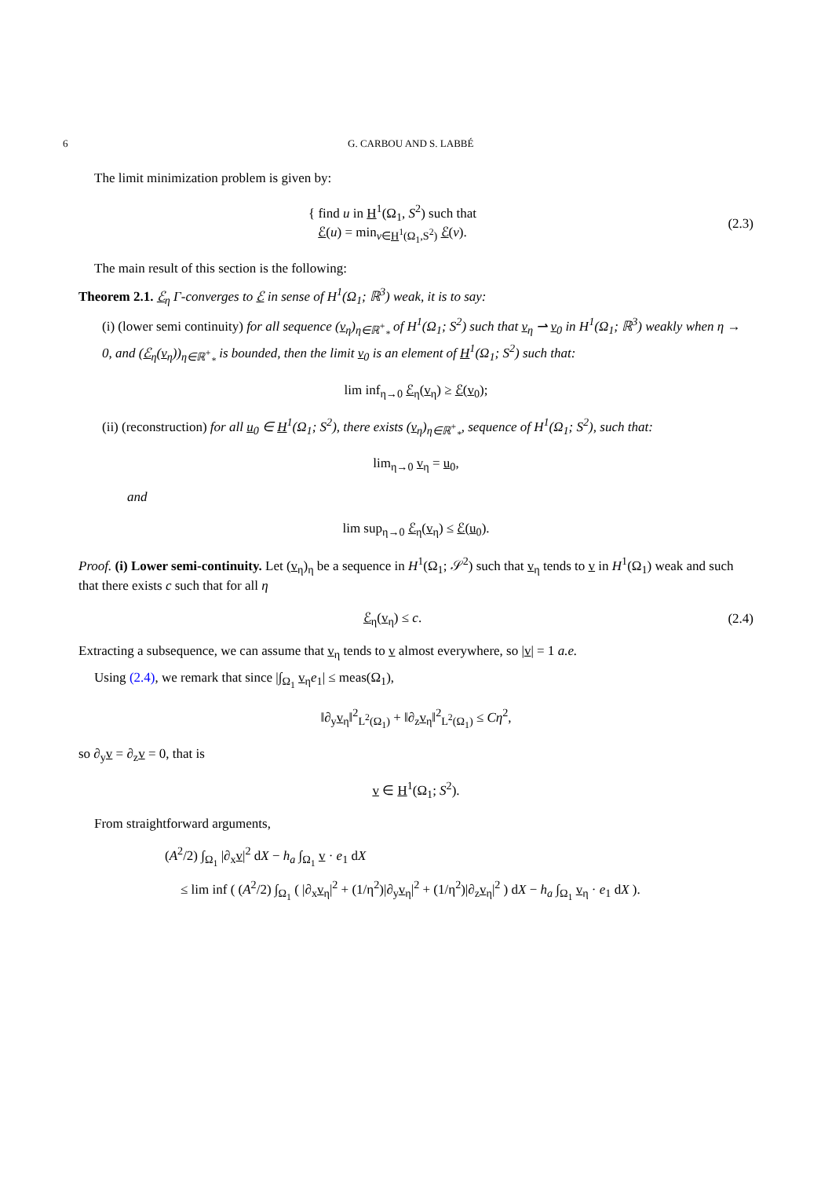6 G. CARBOU AND S. LABBÉ
The limit minimization problem is given by:
{ find u in H<sup>1</sup>(Ω<sub>1</sub>, S<sup>2</sup>) such that
ℰ(u) = min<sub>v∈H<sup>1</sup>(Ω<sub>1</sub>,S<sup>2</sup>)</sub> ℰ(v).
(2.3)
The main result of this section is the following:
Theorem 2.1. ℰ<sub>η</sub> Γ-converges to ℰ in sense of H<sup>1</sup>(Ω<sub>1</sub>; ℝ<sup>3</sup>) weak, it is to say:
(i) (lower semi continuity) for all sequence (v<sub>η</sub>)<sub>η∈ℝ<sup>+</sup><sub>*</sub></sub> of H<sup>1</sup>(Ω<sub>1</sub>; S<sup>2</sup>) such that v<sub>η</sub> ⇀ v<sub>0</sub> in H<sup>1</sup>(Ω<sub>1</sub>; ℝ<sup>3</sup>) weakly when η → 0, and (ℰ<sub>η</sub>(v<sub>η</sub>))<sub>η∈ℝ<sup>+</sup><sub>*</sub></sub> is bounded, then the limit v<sub>0</sub> is an element of H<sup>1</sup>(Ω<sub>1</sub>; S<sup>2</sup>) such that:
lim inf<sub>η→0</sub> ℰ<sub>η</sub>(v<sub>η</sub>) ≥ ℰ(v<sub>0</sub>);
(ii) (reconstruction) for all u<sub>0</sub> ∈ H<sup>1</sup>(Ω<sub>1</sub>; S<sup>2</sup>), there exists (v<sub>η</sub>)<sub>η∈ℝ<sup>+</sup><sub>*</sub></sub>, sequence of H<sup>1</sup>(Ω<sub>1</sub>; S<sup>2</sup>), such that:
lim<sub>η→0</sub> v<sub>η</sub> = u<sub>0</sub>,
and
lim sup<sub>η→0</sub> ℰ<sub>η</sub>(v<sub>η</sub>) ≤ ℰ(u<sub>0</sub>).
Proof. (i) Lower semi-continuity. Let (v<sub>η</sub>)<sub>η</sub> be a sequence in H<sup>1</sup>(Ω<sub>1</sub>; 𝒮<sup>2</sup>) such that v<sub>η</sub> tends to v in H<sup>1</sup>(Ω<sub>1</sub>) weak and such that there exists c such that for all η
ℰ<sub>η</sub>(v<sub>η</sub>) ≤ c. (2.4)
Extracting a subsequence, we can assume that v<sub>η</sub> tends to v almost everywhere, so |v| = 1 a.e.
Using (2.4), we remark that since |∫<sub>Ω<sub>1</sub></sub> v<sub>η</sub>e<sub>1</sub>| ≤ meas(Ω<sub>1</sub>),
‖∂<sub>y</sub>v<sub>η</sub>‖<sup>2</sup><sub>L<sup>2</sup>(Ω<sub>1</sub>)</sub> + ‖∂<sub>z</sub>v<sub>η</sub>‖<sup>2</sup><sub>L<sup>2</sup>(Ω<sub>1</sub>)</sub> ≤ Cη<sup>2</sup>,
so ∂<sub>y</sub>v = ∂<sub>z</sub>v = 0, that is
v ∈ H<sup>1</sup>(Ω<sub>1</sub>; S<sup>2</sup>).
From straightforward arguments,
(A<sup>2</sup>/2) ∫<sub>Ω<sub>1</sub></sub> |∂<sub>x</sub>v|<sup>2</sup> dX − h<sub>a</sub> ∫<sub>Ω<sub>1</sub></sub> v · e<sub>1</sub> dX
≤ lim inf ( (A<sup>2</sup>/2) ∫<sub>Ω<sub>1</sub></sub> ( |∂<sub>x</sub>v<sub>η</sub>|<sup>2</sup> + (1/η<sup>2</sup>)|∂<sub>y</sub>v<sub>η</sub>|<sup>2</sup> + (1/η<sup>2</sup>)|∂<sub>z</sub>v<sub>η</sub>|<sup>2</sup> ) dX − h<sub>a</sub> ∫<sub>Ω<sub>1</sub></sub> v<sub>η</sub> · e<sub>1</sub> dX ).